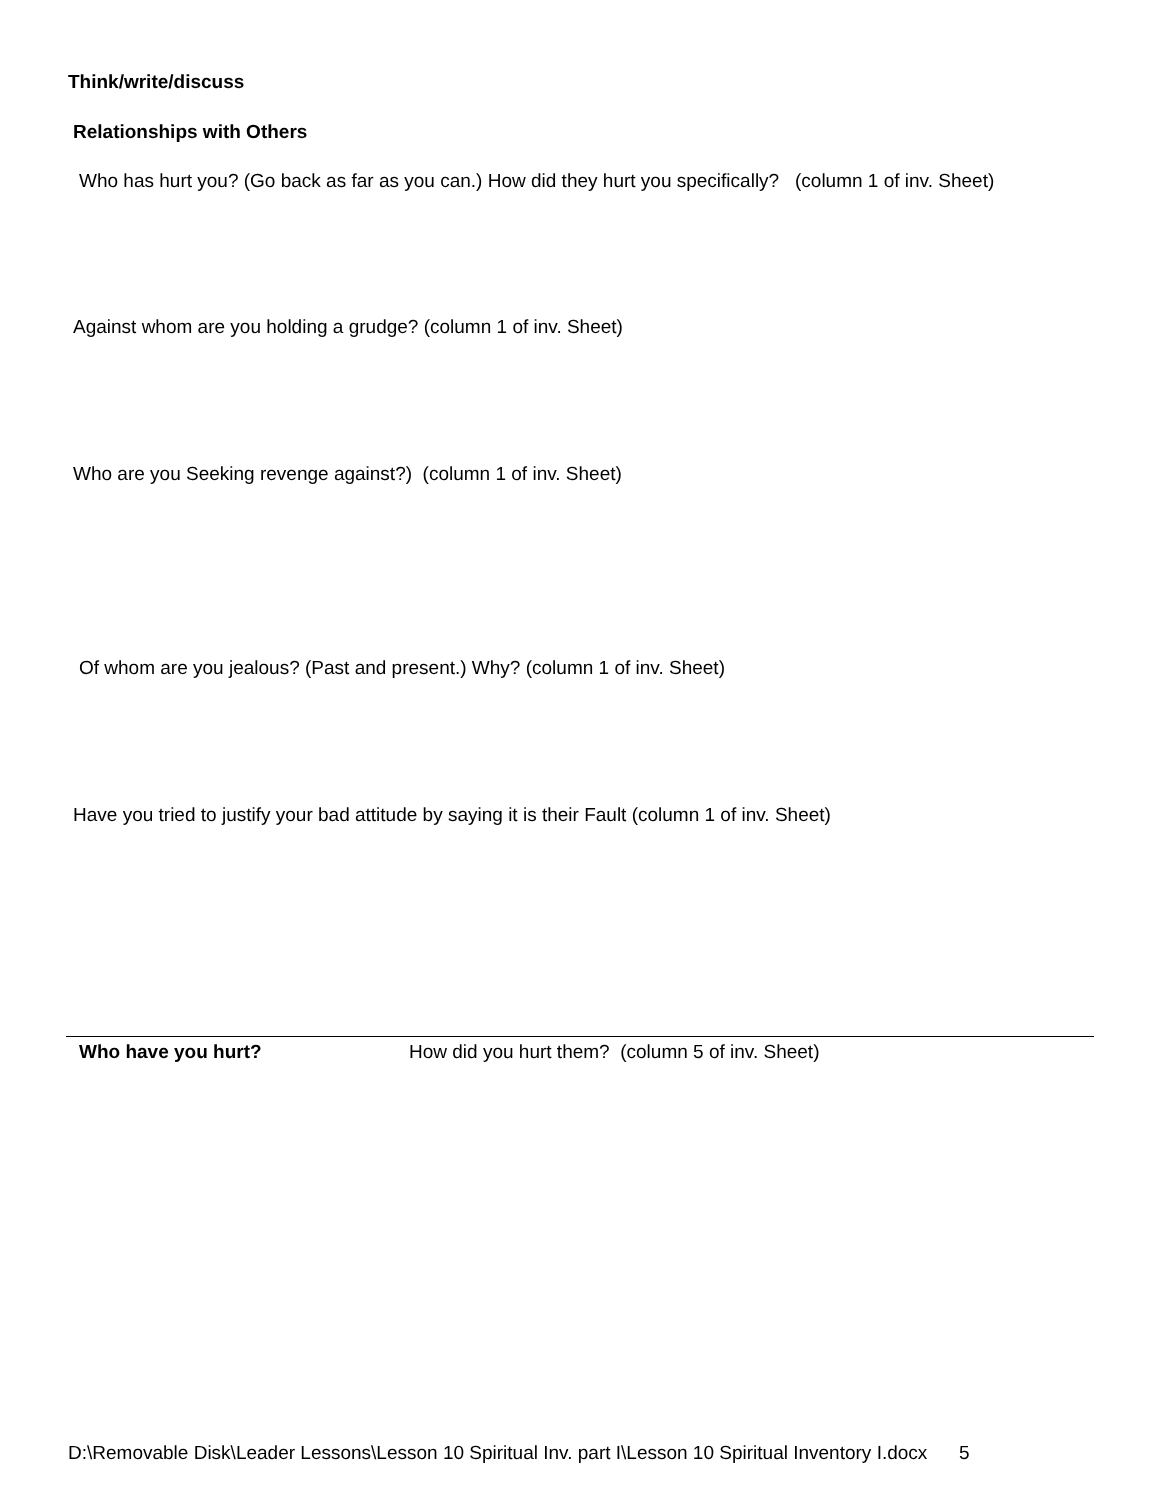Think/write/discuss
Relationships with Others
Who has hurt you? (Go back as far as you can.) How did they hurt you specifically? (column 1 of inv. Sheet)
Against whom are you holding a grudge? (column 1 of inv. Sheet)
Who are you Seeking revenge against?) (column 1 of inv. Sheet)
Of whom are you jealous? (Past and present.) Why? (column 1 of inv. Sheet)
Have you tried to justify your bad attitude by saying it is their Fault (column 1 of inv. Sheet)
Who have you hurt? How did you hurt them? (column 5 of inv. Sheet)
D:\Removable Disk\Leader Lessons\Lesson 10 Spiritual Inv. part I\Lesson 10 Spiritual Inventory I.docx 5